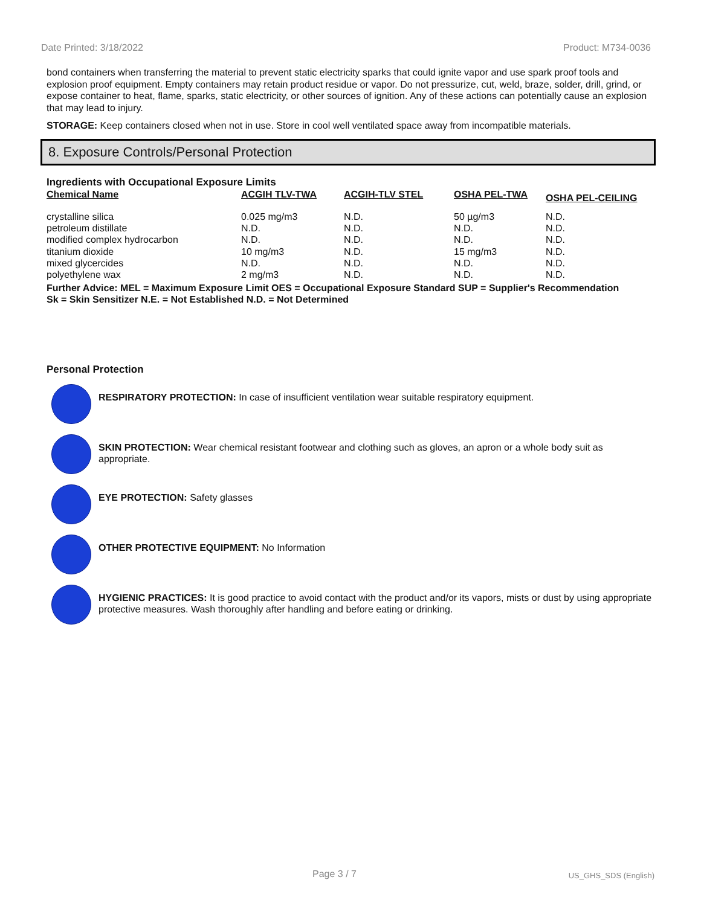Date Printed: 3/18/2022 Product: M734-0036
bond containers when transferring the material to prevent static electricity sparks that could ignite vapor and use spark proof tools and explosion proof equipment. Empty containers may retain product residue or vapor. Do not pressurize, cut, weld, braze, solder, drill, grind, or expose container to heat, flame, sparks, static electricity, or other sources of ignition. Any of these actions can potentially cause an explosion that may lead to injury.
STORAGE: Keep containers closed when not in use. Store in cool well ventilated space away from incompatible materials.
8. Exposure Controls/Personal Protection
Ingredients with Occupational Exposure Limits
| Chemical Name | ACGIH TLV-TWA | ACGIH-TLV STEL | OSHA PEL-TWA | OSHA PEL-CEILING |
| --- | --- | --- | --- | --- |
| crystalline silica | 0.025 mg/m3 | N.D. | 50 µg/m3 | N.D. |
| petroleum distillate | N.D. | N.D. | N.D. | N.D. |
| modified complex hydrocarbon | N.D. | N.D. | N.D. | N.D. |
| titanium dioxide | 10 mg/m3 | N.D. | 15 mg/m3 | N.D. |
| mixed glycercides | N.D. | N.D. | N.D. | N.D. |
| polyethylene wax | 2 mg/m3 | N.D. | N.D. | N.D. |
Further Advice: MEL = Maximum Exposure Limit OES = Occupational Exposure Standard SUP = Supplier's Recommendation
Sk = Skin Sensitizer N.E. = Not Established N.D. = Not Determined
Personal Protection
RESPIRATORY PROTECTION: In case of insufficient ventilation wear suitable respiratory equipment.
SKIN PROTECTION: Wear chemical resistant footwear and clothing such as gloves, an apron or a whole body suit as appropriate.
EYE PROTECTION: Safety glasses
OTHER PROTECTIVE EQUIPMENT: No Information
HYGIENIC PRACTICES: It is good practice to avoid contact with the product and/or its vapors, mists or dust by using appropriate protective measures. Wash thoroughly after handling and before eating or drinking.
Page 3 / 7 US_GHS_SDS (English)